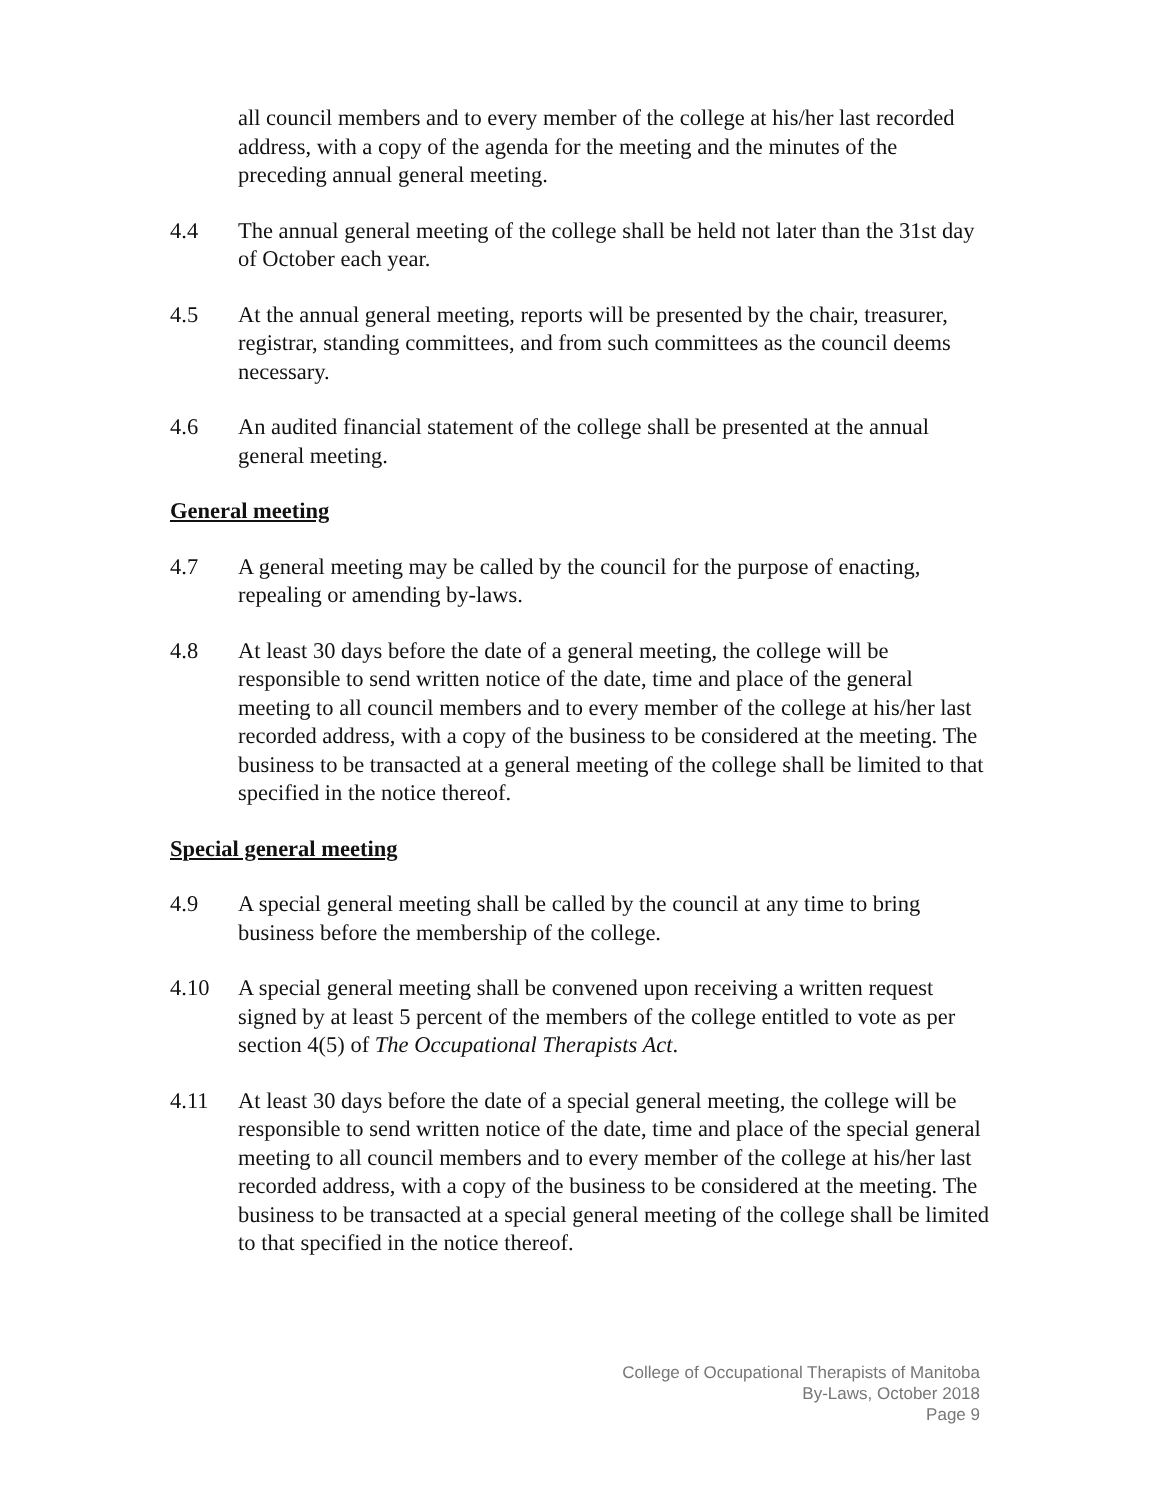all council members and to every member of the college at his/her last recorded address, with a copy of the agenda for the meeting and the minutes of the preceding annual general meeting.
4.4 The annual general meeting of the college shall be held not later than the 31st day of October each year.
4.5 At the annual general meeting, reports will be presented by the chair, treasurer, registrar, standing committees, and from such committees as the council deems necessary.
4.6 An audited financial statement of the college shall be presented at the annual general meeting.
General meeting
4.7 A general meeting may be called by the council for the purpose of enacting, repealing or amending by-laws.
4.8 At least 30 days before the date of a general meeting, the college will be responsible to send written notice of the date, time and place of the general meeting to all council members and to every member of the college at his/her last recorded address, with a copy of the business to be considered at the meeting. The business to be transacted at a general meeting of the college shall be limited to that specified in the notice thereof.
Special general meeting
4.9 A special general meeting shall be called by the council at any time to bring business before the membership of the college.
4.10 A special general meeting shall be convened upon receiving a written request signed by at least 5 percent of the members of the college entitled to vote as per section 4(5) of The Occupational Therapists Act.
4.11 At least 30 days before the date of a special general meeting, the college will be responsible to send written notice of the date, time and place of the special general meeting to all council members and to every member of the college at his/her last recorded address, with a copy of the business to be considered at the meeting. The business to be transacted at a special general meeting of the college shall be limited to that specified in the notice thereof.
College of Occupational Therapists of Manitoba
By-Laws, October 2018
Page 9